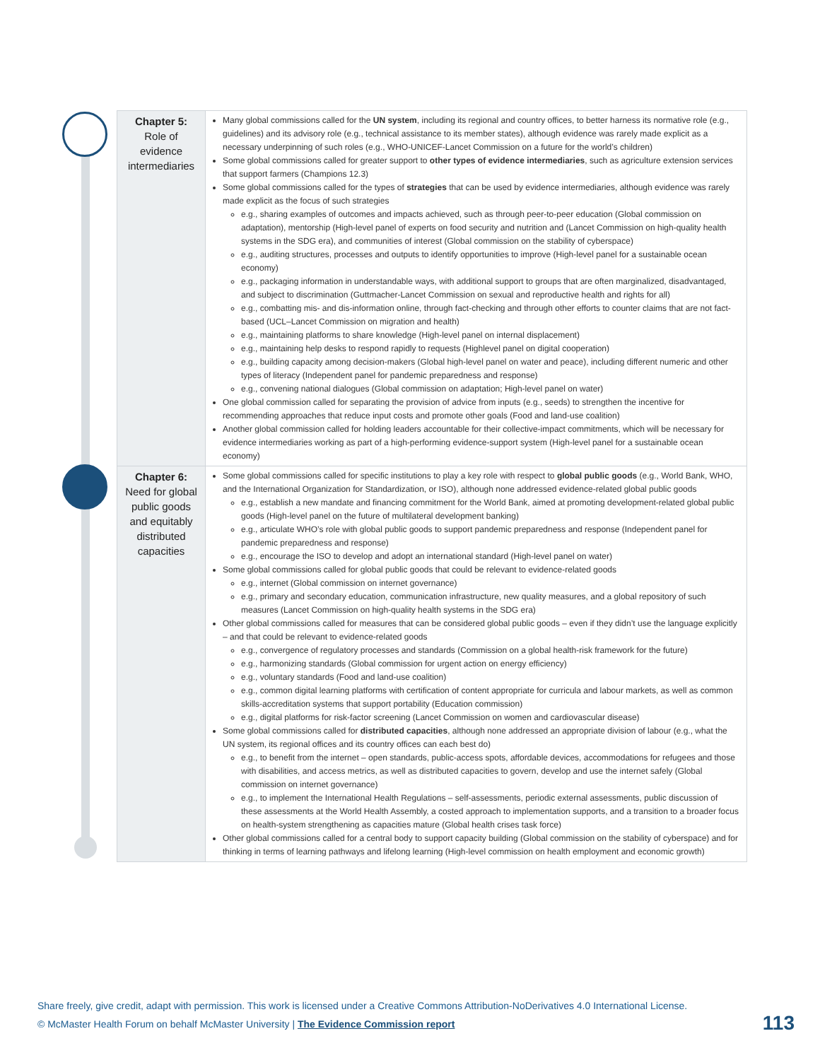| Chapter 5: Role of evidence intermediaries | Many global commissions called for the UN system , including its regional and country offices, to better harness its normative role (e.g., guidelines) and its advisory role (e.g., technical assistance to its member states), although evidence was rarely made explicit as a necessary underpinning of such roles (e.g., WHO-UNICEF-Lancet Commission on a future for the world’s children) Some global commissions called for greater support to other types of evidence intermediaries , such as agriculture extension services that support farmers (Champions 12.3) Some global commissions called for the types of strategies that can be used by evidence intermediaries, although evidence was rarely made explicit as the focus of such strategies e.g., sharing examples of outcomes and impacts achieved, such as through peer-to-peer education (Global commission on adaptation), mentorship (High-level panel of experts on food security and nutrition and (Lancet Commission on high-quality health systems in the SDG era), and communities of interest (Global commission on the stability of cyberspace) e.g., auditing structures, processes and outputs to identify opportunities to improve (High-level panel for a sustainable ocean economy) e.g., packaging information in understandable ways, with additional support to groups that are often marginalized, disadvantaged, and subject to discrimination (Guttmacher-Lancet Commission on sexual and reproductive health and rights for all) e.g., combatting mis- and dis-information online, through fact-checking and through other efforts to counter claims that are not fact-based (UCL–Lancet Commission on migration and health) e.g., maintaining platforms to share knowledge (High-level panel on internal displacement) e.g., maintaining help desks to respond rapidly to requests (Highlevel panel on digital cooperation) e.g., building capacity among decision-makers (Global high-level panel on water and peace), including different numeric and other types of literacy (Independent panel for pandemic preparedness and response) e.g., convening national dialogues (Global commission on adaptation; High-level panel on water) One global commission called for separating the provision of advice from inputs (e.g., seeds) to strengthen the incentive for recommending approaches that reduce input costs and promote other goals (Food and land-use coalition) Another global commission called for holding leaders accountable for their collective-impact commitments, which will be necessary for evidence intermediaries working as part of a high-performing evidence-support system (High-level panel for a sustainable ocean economy) |
| Chapter 6: Need for global public goods and equitably distributed capacities | Some global commissions called for specific institutions to play a key role with respect to global public goods (e.g., World Bank, WHO, and the International Organization for Standardization, or ISO), although none addressed evidence-related global public goods e.g., establish a new mandate and financing commitment for the World Bank, aimed at promoting development-related global public goods (High-level panel on the future of multilateral development banking) e.g., articulate WHO’s role with global public goods to support pandemic preparedness and response (Independent panel for pandemic preparedness and response) e.g., encourage the ISO to develop and adopt an international standard (High-level panel on water) Some global commissions called for global public goods that could be relevant to evidence-related goods e.g., internet (Global commission on internet governance) e.g., primary and secondary education, communication infrastructure, new quality measures, and a global repository of such measures (Lancet Commission on high-quality health systems in the SDG era) Other global commissions called for measures that can be considered global public goods – even if they didn’t use the language explicitly – and that could be relevant to evidence-related goods e.g., convergence of regulatory processes and standards (Commission on a global health-risk framework for the future) e.g., harmonizing standards (Global commission for urgent action on energy efficiency) e.g., voluntary standards (Food and land-use coalition) e.g., common digital learning platforms with certification of content appropriate for curricula and labour markets, as well as common skills-accreditation systems that support portability (Education commission) e.g., digital platforms for risk-factor screening (Lancet Commission on women and cardiovascular disease) Some global commissions called for distributed capacities , although none addressed an appropriate division of labour (e.g., what the UN system, its regional offices and its country offices can each best do) e.g., to benefit from the internet – open standards, public-access spots, affordable devices, accommodations for refugees and those with disabilities, and access metrics, as well as distributed capacities to govern, develop and use the internet safely (Global commission on internet governance) e.g., to implement the International Health Regulations – self-assessments, periodic external assessments, public discussion of these assessments at the World Health Assembly, a costed approach to implementation supports, and a transition to a broader focus on health-system strengthening as capacities mature (Global health crises task force) Other global commissions called for a central body to support capacity building (Global commission on the stability of cyberspace) and for thinking in terms of learning pathways and lifelong learning (High-level commission on health employment and economic growth) |
Share freely, give credit, adapt with permission. This work is licensed under a Creative Commons Attribution-NoDerivatives 4.0 International License.
© McMaster Health Forum on behalf McMaster University | The Evidence Commission report
113